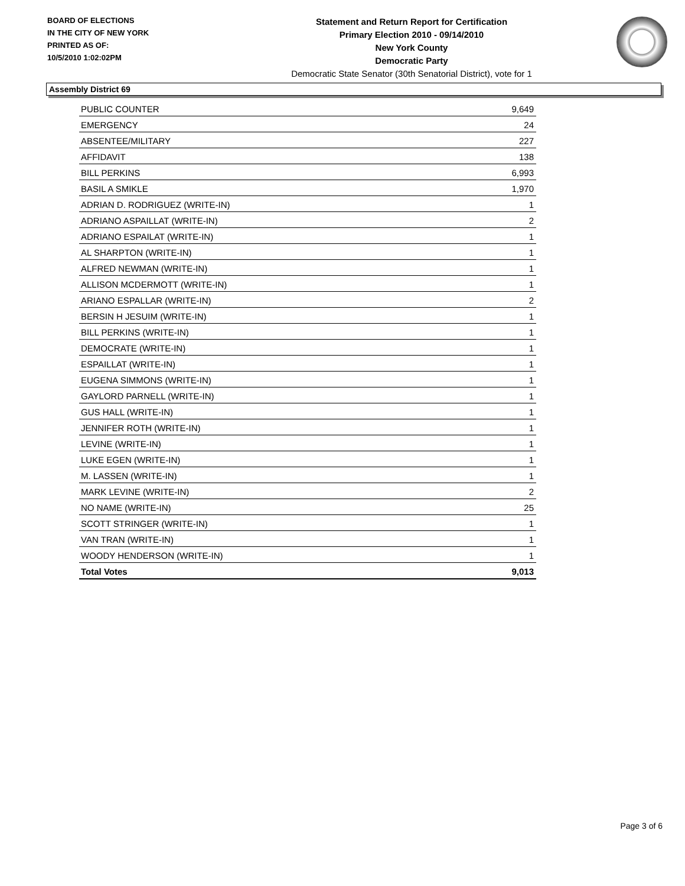BOARD OF ELECTIONS
IN THE CITY OF NEW YORK
PRINTED AS OF:
10/5/2010 1:02:02PM
Statement and Return Report for Certification
Primary Election 2010 - 09/14/2010
New York County
Democratic Party
Democratic State Senator (30th Senatorial District), vote for 1
Assembly District 69
| PUBLIC COUNTER | 9,649 |
| EMERGENCY | 24 |
| ABSENTEE/MILITARY | 227 |
| AFFIDAVIT | 138 |
| BILL PERKINS | 6,993 |
| BASIL A SMIKLE | 1,970 |
| ADRIAN D. RODRIGUEZ (WRITE-IN) | 1 |
| ADRIANO ASPAILLAT (WRITE-IN) | 2 |
| ADRIANO ESPAILAT (WRITE-IN) | 1 |
| AL SHARPTON (WRITE-IN) | 1 |
| ALFRED NEWMAN (WRITE-IN) | 1 |
| ALLISON MCDERMOTT (WRITE-IN) | 1 |
| ARIANO ESPALLAR (WRITE-IN) | 2 |
| BERSIN H JESUIM (WRITE-IN) | 1 |
| BILL PERKINS (WRITE-IN) | 1 |
| DEMOCRATE (WRITE-IN) | 1 |
| ESPAILLAT (WRITE-IN) | 1 |
| EUGENA SIMMONS (WRITE-IN) | 1 |
| GAYLORD PARNELL (WRITE-IN) | 1 |
| GUS HALL (WRITE-IN) | 1 |
| JENNIFER ROTH (WRITE-IN) | 1 |
| LEVINE (WRITE-IN) | 1 |
| LUKE EGEN (WRITE-IN) | 1 |
| M. LASSEN (WRITE-IN) | 1 |
| MARK LEVINE (WRITE-IN) | 2 |
| NO NAME (WRITE-IN) | 25 |
| SCOTT STRINGER (WRITE-IN) | 1 |
| VAN TRAN (WRITE-IN) | 1 |
| WOODY HENDERSON (WRITE-IN) | 1 |
| Total Votes | 9,013 |
Page 3 of 6